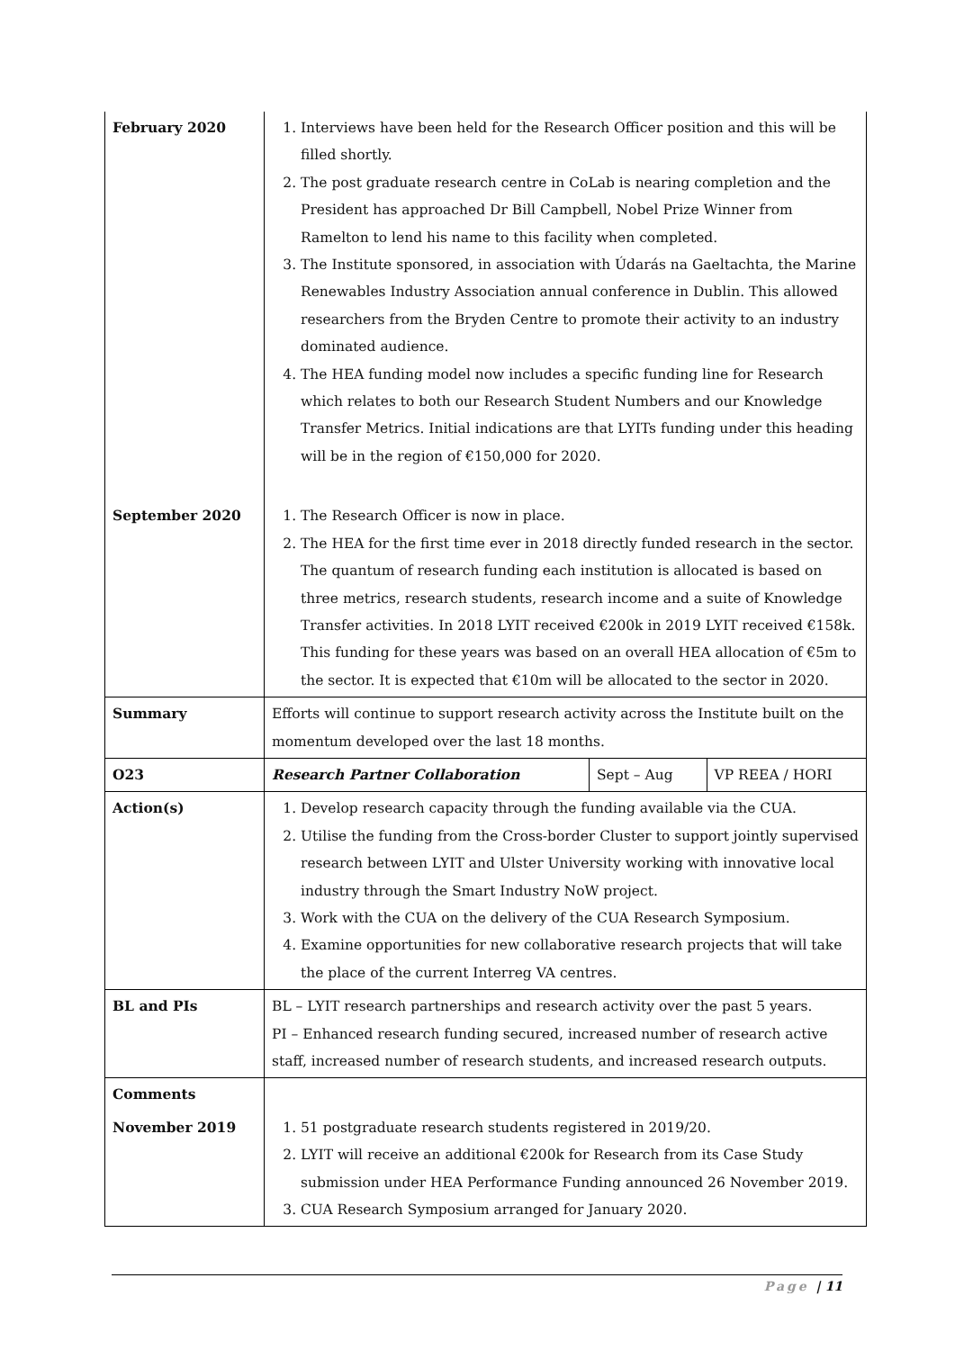| February 2020 | 1. Interviews have been held for the Research Officer position and this will be filled shortly. 2. The post graduate research centre in CoLab is nearing completion and the President has approached Dr Bill Campbell, Nobel Prize Winner from Ramelton to lend his name to this facility when completed. 3. The Institute sponsored, in association with Údarás na Gaeltachta, the Marine Renewables Industry Association annual conference in Dublin. This allowed researchers from the Bryden Centre to promote their activity to an industry dominated audience. 4. The HEA funding model now includes a specific funding line for Research which relates to both our Research Student Numbers and our Knowledge Transfer Metrics. Initial indications are that LYITs funding under this heading will be in the region of €150,000 for 2020. | | |
| September 2020 | 1. The Research Officer is now in place. 2. The HEA for the first time ever in 2018 directly funded research in the sector. The quantum of research funding each institution is allocated is based on three metrics, research students, research income and a suite of Knowledge Transfer activities. In 2018 LYIT received €200k in 2019 LYIT received €158k. This funding for these years was based on an overall HEA allocation of €5m to the sector. It is expected that €10m will be allocated to the sector in 2020. | | |
| Summary | Efforts will continue to support research activity across the Institute built on the momentum developed over the last 18 months. | | |
| O23 | Research Partner Collaboration | Sept – Aug | VP REEA / HORI |
| Action(s) | 1. Develop research capacity through the funding available via the CUA. 2. Utilise the funding from the Cross-border Cluster to support jointly supervised research between LYIT and Ulster University working with innovative local industry through the Smart Industry NoW project. 3. Work with the CUA on the delivery of the CUA Research Symposium. 4. Examine opportunities for new collaborative research projects that will take the place of the current Interreg VA centres. | | |
| BL and PIs | BL – LYIT research partnerships and research activity over the past 5 years. PI – Enhanced research funding secured, increased number of research active staff, increased number of research students, and increased research outputs. | | |
| Comments | | | |
| November 2019 | 1. 51 postgraduate research students registered in 2019/20. 2. LYIT will receive an additional €200k for Research from its Case Study submission under HEA Performance Funding announced 26 November 2019. 3. CUA Research Symposium arranged for January 2020. | | |
Page | 11